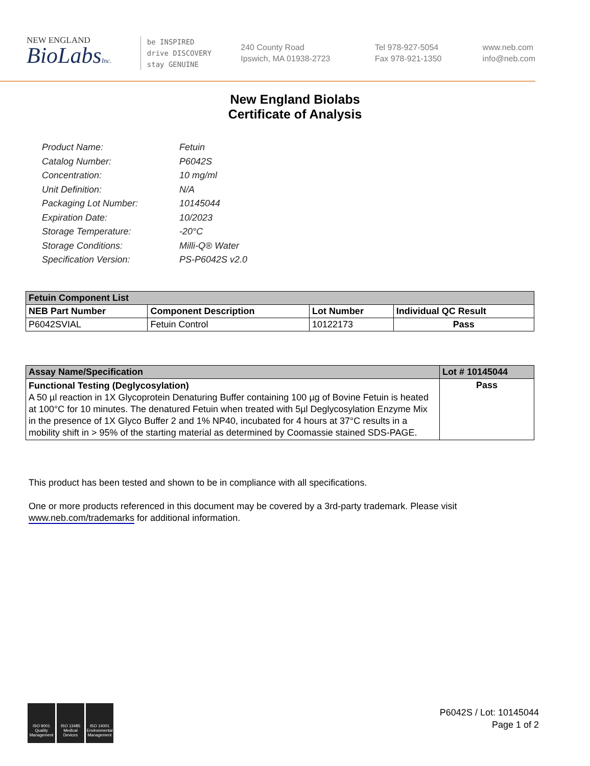NEW ENGLAND
BioLabsInc.
be INSPIRED
drive DISCOVERY
stay GENUINE
240 County Road
Ipswich, MA 01938-2723
Tel 978-927-5054
Fax 978-921-1350
www.neb.com
info@neb.com
New England Biolabs
Certificate of Analysis
Product Name: Fetuin
Catalog Number: P6042S
Concentration: 10 mg/ml
Unit Definition: N/A
Packaging Lot Number: 10145044
Expiration Date: 10/2023
Storage Temperature: -20°C
Storage Conditions: Milli-Q® Water
Specification Version: PS-P6042S v2.0
| Fetuin Component List | | | |
| --- | --- | --- | --- |
| NEB Part Number | Component Description | Lot Number | Individual QC Result |
| P6042SVIAL | Fetuin Control | 10122173 | Pass |
| Assay Name/Specification | Lot # 10145044 |
| --- | --- |
| Functional Testing (Deglycosylation) A 50 µl reaction in 1X Glycoprotein Denaturing Buffer containing 100 µg of Bovine Fetuin is heated at 100°C for 10 minutes. The denatured Fetuin when treated with 5µl Deglycosylation Enzyme Mix in the presence of 1X Glyco Buffer 2 and 1% NP40, incubated for 4 hours at 37°C results in a mobility shift in > 95% of the starting material as determined by Coomassie stained SDS-PAGE. | Pass |
This product has been tested and shown to be in compliance with all specifications.
One or more products referenced in this document may be covered by a 3rd-party trademark. Please visit
www.neb.com/trademarks for additional information.
ISO 9001 Quality Management
ISO 13485 Medical Devices
ISO 14001 Environmental Management
P6042S / Lot: 10145044
Page 1 of 2